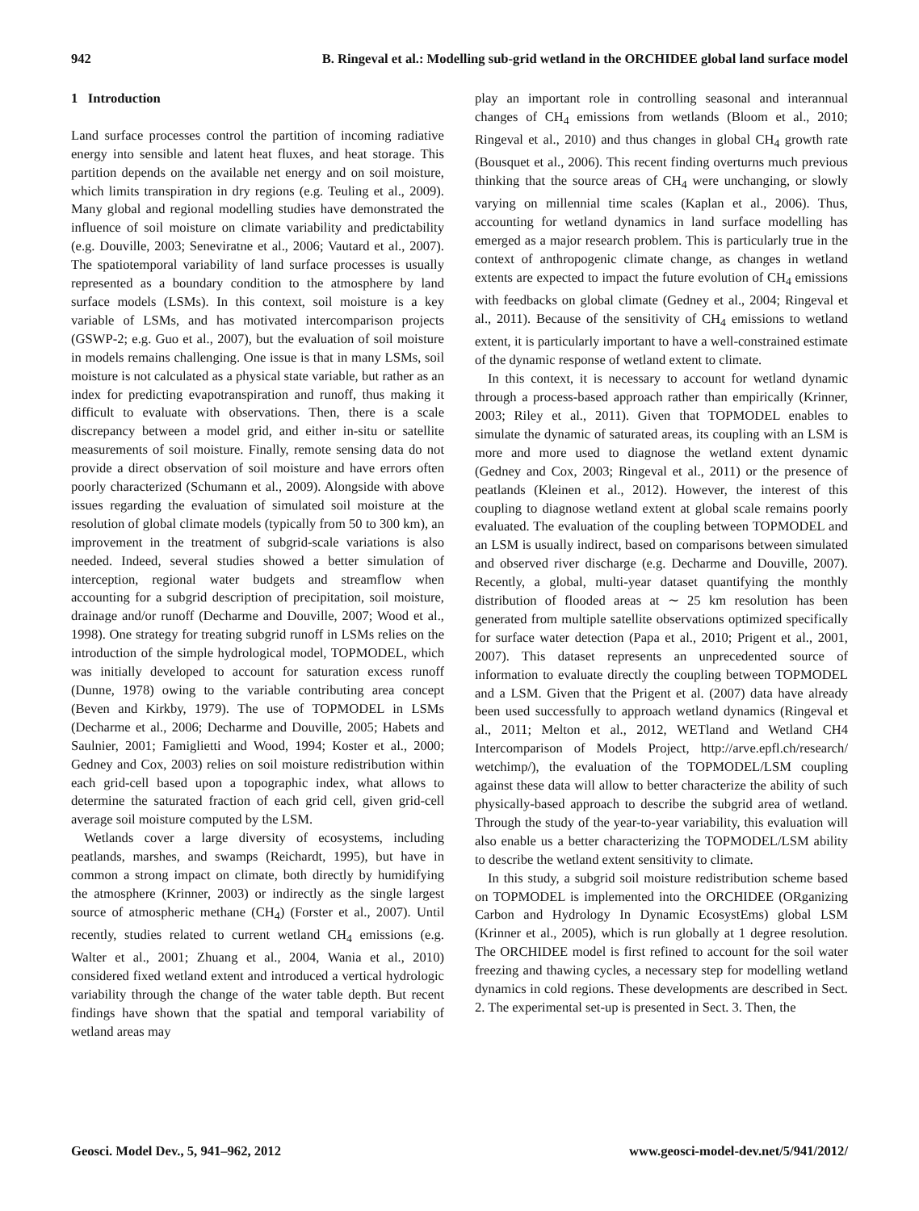942 B. Ringeval et al.: Modelling sub-grid wetland in the ORCHIDEE global land surface model
1 Introduction
Land surface processes control the partition of incoming radiative energy into sensible and latent heat fluxes, and heat storage. This partition depends on the available net energy and on soil moisture, which limits transpiration in dry regions (e.g. Teuling et al., 2009). Many global and regional modelling studies have demonstrated the influence of soil moisture on climate variability and predictability (e.g. Douville, 2003; Seneviratne et al., 2006; Vautard et al., 2007). The spatiotemporal variability of land surface processes is usually represented as a boundary condition to the atmosphere by land surface models (LSMs). In this context, soil moisture is a key variable of LSMs, and has motivated intercomparison projects (GSWP-2; e.g. Guo et al., 2007), but the evaluation of soil moisture in models remains challenging. One issue is that in many LSMs, soil moisture is not calculated as a physical state variable, but rather as an index for predicting evapotranspiration and runoff, thus making it difficult to evaluate with observations. Then, there is a scale discrepancy between a model grid, and either in-situ or satellite measurements of soil moisture. Finally, remote sensing data do not provide a direct observation of soil moisture and have errors often poorly characterized (Schumann et al., 2009). Alongside with above issues regarding the evaluation of simulated soil moisture at the resolution of global climate models (typically from 50 to 300 km), an improvement in the treatment of subgrid-scale variations is also needed. Indeed, several studies showed a better simulation of interception, regional water budgets and streamflow when accounting for a subgrid description of precipitation, soil moisture, drainage and/or runoff (Decharme and Douville, 2007; Wood et al., 1998). One strategy for treating subgrid runoff in LSMs relies on the introduction of the simple hydrological model, TOPMODEL, which was initially developed to account for saturation excess runoff (Dunne, 1978) owing to the variable contributing area concept (Beven and Kirkby, 1979). The use of TOPMODEL in LSMs (Decharme et al., 2006; Decharme and Douville, 2005; Habets and Saulnier, 2001; Famiglietti and Wood, 1994; Koster et al., 2000; Gedney and Cox, 2003) relies on soil moisture redistribution within each grid-cell based upon a topographic index, what allows to determine the saturated fraction of each grid cell, given grid-cell average soil moisture computed by the LSM.
Wetlands cover a large diversity of ecosystems, including peatlands, marshes, and swamps (Reichardt, 1995), but have in common a strong impact on climate, both directly by humidifying the atmosphere (Krinner, 2003) or indirectly as the single largest source of atmospheric methane (CH<sub>4</sub>) (Forster et al., 2007). Until recently, studies related to current wetland CH<sub>4</sub> emissions (e.g. Walter et al., 2001; Zhuang et al., 2004, Wania et al., 2010) considered fixed wetland extent and introduced a vertical hydrologic variability through the change of the water table depth. But recent findings have shown that the spatial and temporal variability of wetland areas may
play an important role in controlling seasonal and interannual changes of CH<sub>4</sub> emissions from wetlands (Bloom et al., 2010; Ringeval et al., 2010) and thus changes in global CH<sub>4</sub> growth rate (Bousquet et al., 2006). This recent finding overturns much previous thinking that the source areas of CH<sub>4</sub> were unchanging, or slowly varying on millennial time scales (Kaplan et al., 2006). Thus, accounting for wetland dynamics in land surface modelling has emerged as a major research problem. This is particularly true in the context of anthropogenic climate change, as changes in wetland extents are expected to impact the future evolution of CH<sub>4</sub> emissions with feedbacks on global climate (Gedney et al., 2004; Ringeval et al., 2011). Because of the sensitivity of CH<sub>4</sub> emissions to wetland extent, it is particularly important to have a well-constrained estimate of the dynamic response of wetland extent to climate.
In this context, it is necessary to account for wetland dynamic through a process-based approach rather than empirically (Krinner, 2003; Riley et al., 2011). Given that TOPMODEL enables to simulate the dynamic of saturated areas, its coupling with an LSM is more and more used to diagnose the wetland extent dynamic (Gedney and Cox, 2003; Ringeval et al., 2011) or the presence of peatlands (Kleinen et al., 2012). However, the interest of this coupling to diagnose wetland extent at global scale remains poorly evaluated. The evaluation of the coupling between TOPMODEL and an LSM is usually indirect, based on comparisons between simulated and observed river discharge (e.g. Decharme and Douville, 2007). Recently, a global, multi-year dataset quantifying the monthly distribution of flooded areas at ∼ 25 km resolution has been generated from multiple satellite observations optimized specifically for surface water detection (Papa et al., 2010; Prigent et al., 2001, 2007). This dataset represents an unprecedented source of information to evaluate directly the coupling between TOPMODEL and a LSM. Given that the Prigent et al. (2007) data have already been used successfully to approach wetland dynamics (Ringeval et al., 2011; Melton et al., 2012, WETland and Wetland CH4 Intercomparison of Models Project, http://arve.epfl.ch/research/ wetchimp/), the evaluation of the TOPMODEL/LSM coupling against these data will allow to better characterize the ability of such physically-based approach to describe the subgrid area of wetland. Through the study of the year-to-year variability, this evaluation will also enable us a better characterizing the TOPMODEL/LSM ability to describe the wetland extent sensitivity to climate.
In this study, a subgrid soil moisture redistribution scheme based on TOPMODEL is implemented into the ORCHIDEE (ORganizing Carbon and Hydrology In Dynamic EcosystEms) global LSM (Krinner et al., 2005), which is run globally at 1 degree resolution. The ORCHIDEE model is first refined to account for the soil water freezing and thawing cycles, a necessary step for modelling wetland dynamics in cold regions. These developments are described in Sect. 2. The experimental set-up is presented in Sect. 3. Then, the
Geosci. Model Dev., 5, 941–962, 2012 www.geosci-model-dev.net/5/941/2012/